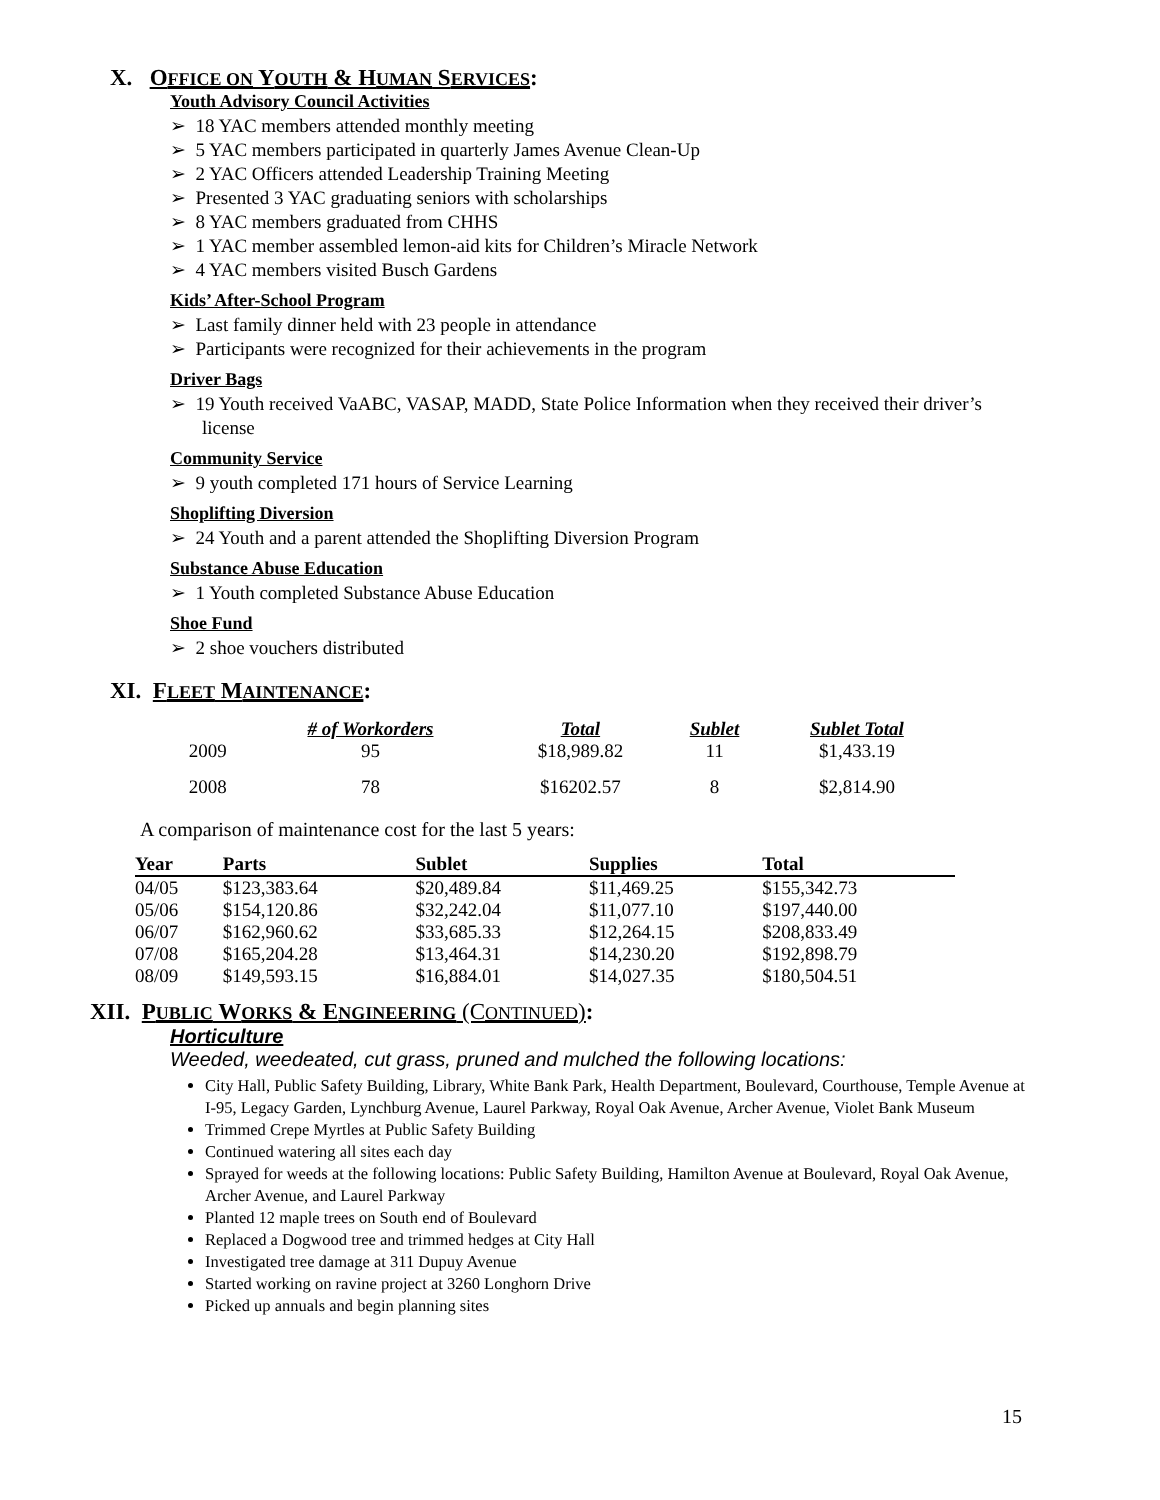X. OFFICE ON YOUTH & HUMAN SERVICES:
Youth Advisory Council Activities
➢ 18 YAC members attended monthly meeting
➢ 5 YAC members participated in quarterly James Avenue Clean-Up
➢ 2 YAC Officers attended Leadership Training Meeting
➢ Presented 3 YAC graduating seniors with scholarships
➢ 8 YAC members graduated from CHHS
➢ 1 YAC member assembled lemon-aid kits for Children’s Miracle Network
➢ 4 YAC members visited Busch Gardens
Kids’ After-School Program
➢ Last family dinner held with 23 people in attendance
➢ Participants were recognized for their achievements in the program
Driver Bags
➢ 19 Youth received VaABC, VASAP, MADD, State Police Information when they received their driver’s license
Community Service
➢ 9 youth completed 171 hours of Service Learning
Shoplifting Diversion
➢ 24 Youth and a parent attended the Shoplifting Diversion Program
Substance Abuse Education
➢ 1 Youth completed Substance Abuse Education
Shoe Fund
➢ 2 shoe vouchers distributed
XI. FLEET MAINTENANCE:
| | # of Workorders | Total | Sublet | Sublet Total |
| --- | --- | --- | --- | --- |
| 2009 | 95 | $18,989.82 | 11 | $1,433.19 |
| 2008 | 78 | $16202.57 | 8 | $2,814.90 |
A comparison of maintenance cost for the last 5 years:
| Year | Parts | Sublet | Supplies | Total |
| --- | --- | --- | --- | --- |
| 04/05 | $123,383.64 | $20,489.84 | $11,469.25 | $155,342.73 |
| 05/06 | $154,120.86 | $32,242.04 | $11,077.10 | $197,440.00 |
| 06/07 | $162,960.62 | $33,685.33 | $12,264.15 | $208,833.49 |
| 07/08 | $165,204.28 | $13,464.31 | $14,230.20 | $192,898.79 |
| 08/09 | $149,593.15 | $16,884.01 | $14,027.35 | $180,504.51 |
XII. PUBLIC WORKS & ENGINEERING (CONTINUED):
Horticulture
Weeded, weedeated, cut grass, pruned and mulched the following locations:
City Hall, Public Safety Building, Library, White Bank Park, Health Department, Boulevard, Courthouse, Temple Avenue at I-95, Legacy Garden, Lynchburg Avenue, Laurel Parkway, Royal Oak Avenue, Archer Avenue, Violet Bank Museum
Trimmed Crepe Myrtles at Public Safety Building
Continued watering all sites each day
Sprayed for weeds at the following locations: Public Safety Building, Hamilton Avenue at Boulevard, Royal Oak Avenue, Archer Avenue, and Laurel Parkway
Planted 12 maple trees on South end of Boulevard
Replaced a Dogwood tree and trimmed hedges at City Hall
Investigated tree damage at 311 Dupuy Avenue
Started working on ravine project at 3260 Longhorn Drive
Picked up annuals and begin planning sites
15